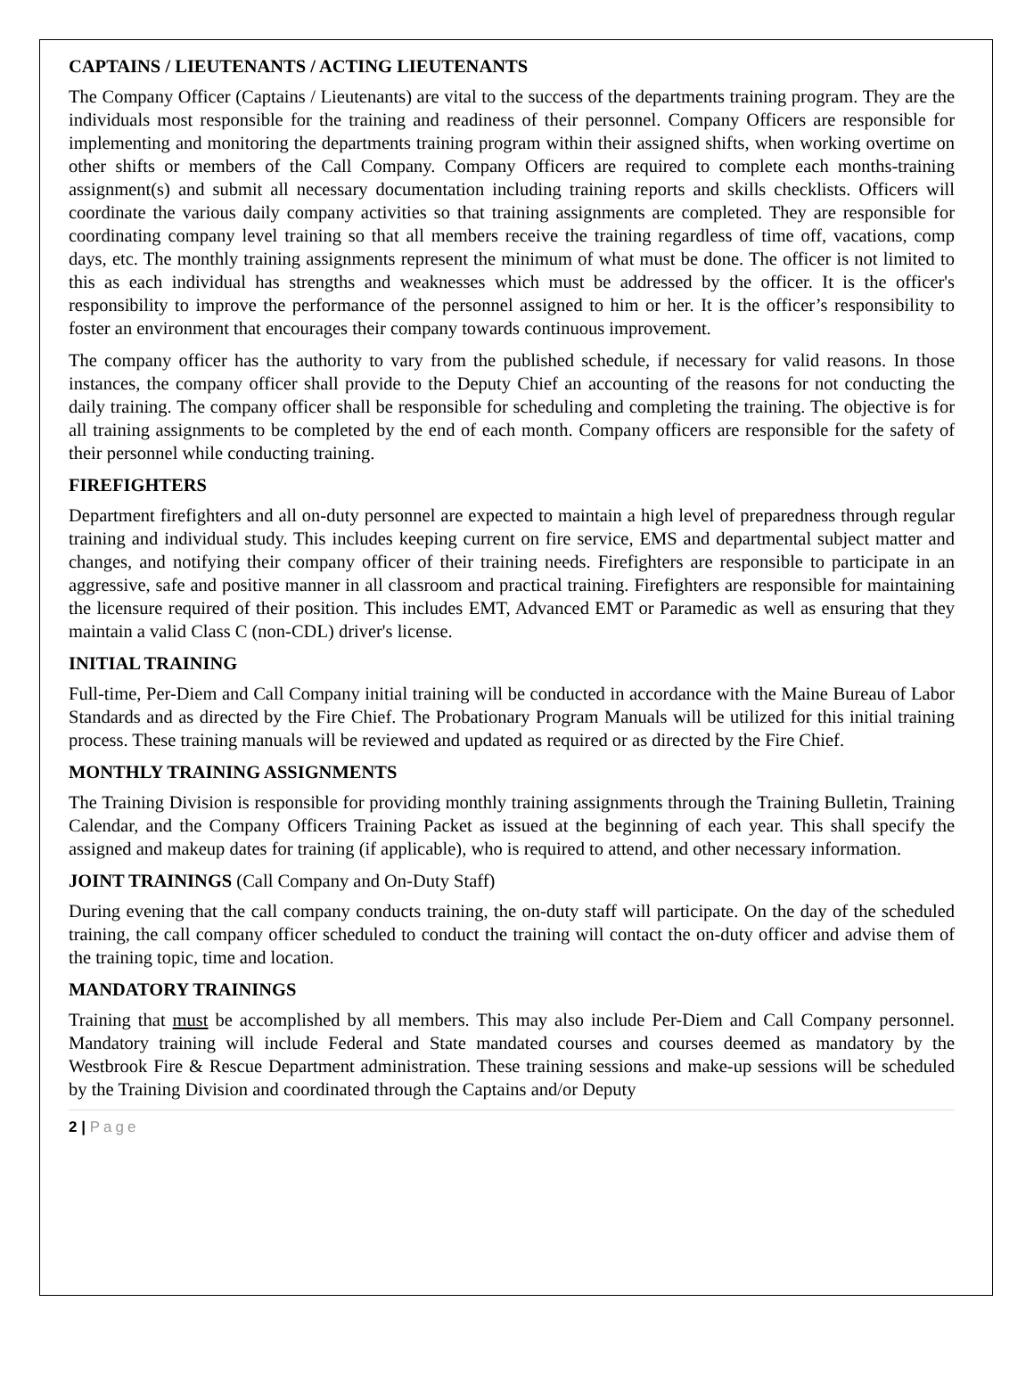CAPTAINS / LIEUTENANTS / ACTING LIEUTENANTS
The Company Officer (Captains / Lieutenants) are vital to the success of the departments training program. They are the individuals most responsible for the training and readiness of their personnel. Company Officers are responsible for implementing and monitoring the departments training program within their assigned shifts, when working overtime on other shifts or members of the Call Company. Company Officers are required to complete each months-training assignment(s) and submit all necessary documentation including training reports and skills checklists. Officers will coordinate the various daily company activities so that training assignments are completed. They are responsible for coordinating company level training so that all members receive the training regardless of time off, vacations, comp days, etc. The monthly training assignments represent the minimum of what must be done. The officer is not limited to this as each individual has strengths and weaknesses which must be addressed by the officer. It is the officer's responsibility to improve the performance of the personnel assigned to him or her. It is the officer’s responsibility to foster an environment that encourages their company towards continuous improvement.
The company officer has the authority to vary from the published schedule, if necessary for valid reasons. In those instances, the company officer shall provide to the Deputy Chief an accounting of the reasons for not conducting the daily training. The company officer shall be responsible for scheduling and completing the training. The objective is for all training assignments to be completed by the end of each month. Company officers are responsible for the safety of their personnel while conducting training.
FIREFIGHTERS
Department firefighters and all on-duty personnel are expected to maintain a high level of preparedness through regular training and individual study. This includes keeping current on fire service, EMS and departmental subject matter and changes, and notifying their company officer of their training needs. Firefighters are responsible to participate in an aggressive, safe and positive manner in all classroom and practical training. Firefighters are responsible for maintaining the licensure required of their position. This includes EMT, Advanced EMT or Paramedic as well as ensuring that they maintain a valid Class C (non-CDL) driver's license.
INITIAL TRAINING
Full-time, Per-Diem and Call Company initial training will be conducted in accordance with the Maine Bureau of Labor Standards and as directed by the Fire Chief. The Probationary Program Manuals will be utilized for this initial training process. These training manuals will be reviewed and updated as required or as directed by the Fire Chief.
MONTHLY TRAINING ASSIGNMENTS
The Training Division is responsible for providing monthly training assignments through the Training Bulletin, Training Calendar, and the Company Officers Training Packet as issued at the beginning of each year. This shall specify the assigned and makeup dates for training (if applicable), who is required to attend, and other necessary information.
JOINT TRAININGS (Call Company and On-Duty Staff)
During evening that the call company conducts training, the on-duty staff will participate. On the day of the scheduled training, the call company officer scheduled to conduct the training will contact the on-duty officer and advise them of the training topic, time and location.
MANDATORY TRAININGS
Training that must be accomplished by all members. This may also include Per-Diem and Call Company personnel. Mandatory training will include Federal and State mandated courses and courses deemed as mandatory by the Westbrook Fire & Rescue Department administration. These training sessions and make-up sessions will be scheduled by the Training Division and coordinated through the Captains and/or Deputy
2 | Page